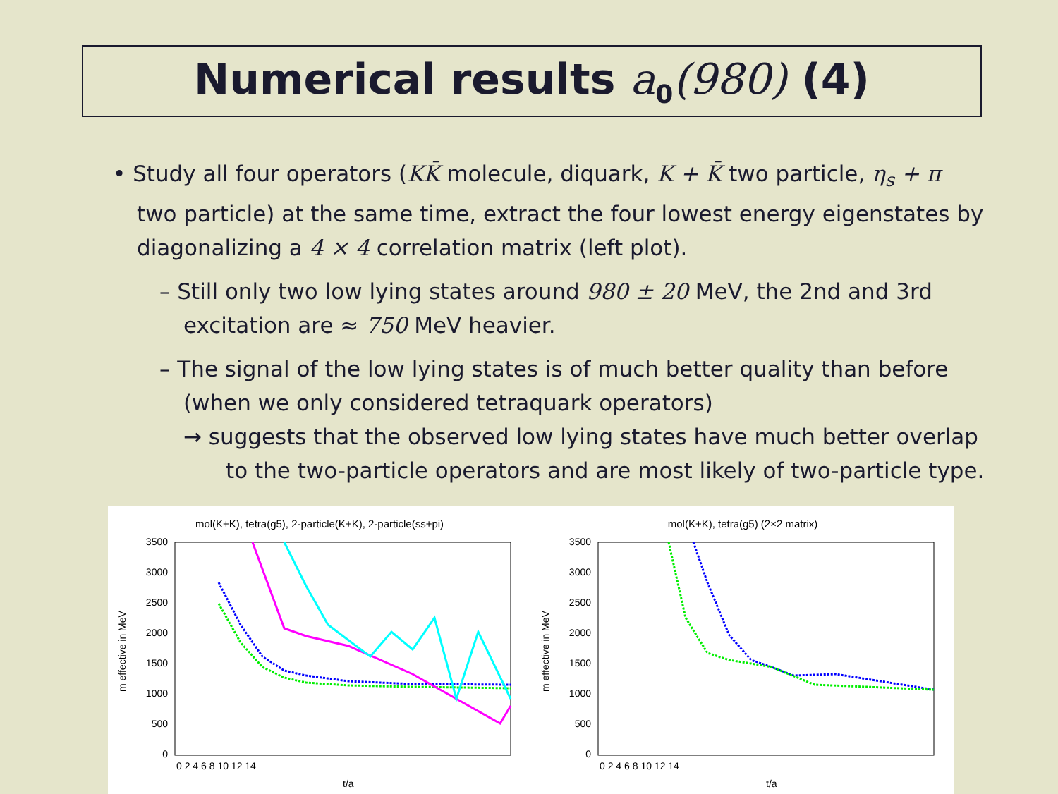Numerical results a<sub>0</sub>(980) (4)
• Study all four operators (KK̄ molecule, diquark, K + K̄ two particle, η<sub>s</sub> + π two particle) at the same time, extract the four lowest energy eigenstates by diagonalizing a 4 × 4 correlation matrix (left plot).
– Still only two low lying states around 980 ± 20 MeV, the 2nd and 3rd excitation are ≈ 750 MeV heavier.
– The signal of the low lying states is of much better quality than before (when we only considered tetraquark operators)
→ suggests that the observed low lying states have much better overlap to the two-particle operators and are most likely of two-particle type.
mol(K+K), tetra(g5), 2-particle(K+K), 2-particle(ss+pi)
3500
3000
2500
2000
1500
1000
500
0
0 2 4 6 8 10 12 14
t/a
m effective in MeV
mol(K+K), tetra(g5) (2×2 matrix)
3500
3000
2500
2000
1500
1000
500
0
0 2 4 6 8 10 12 14
t/a
m effective in MeV